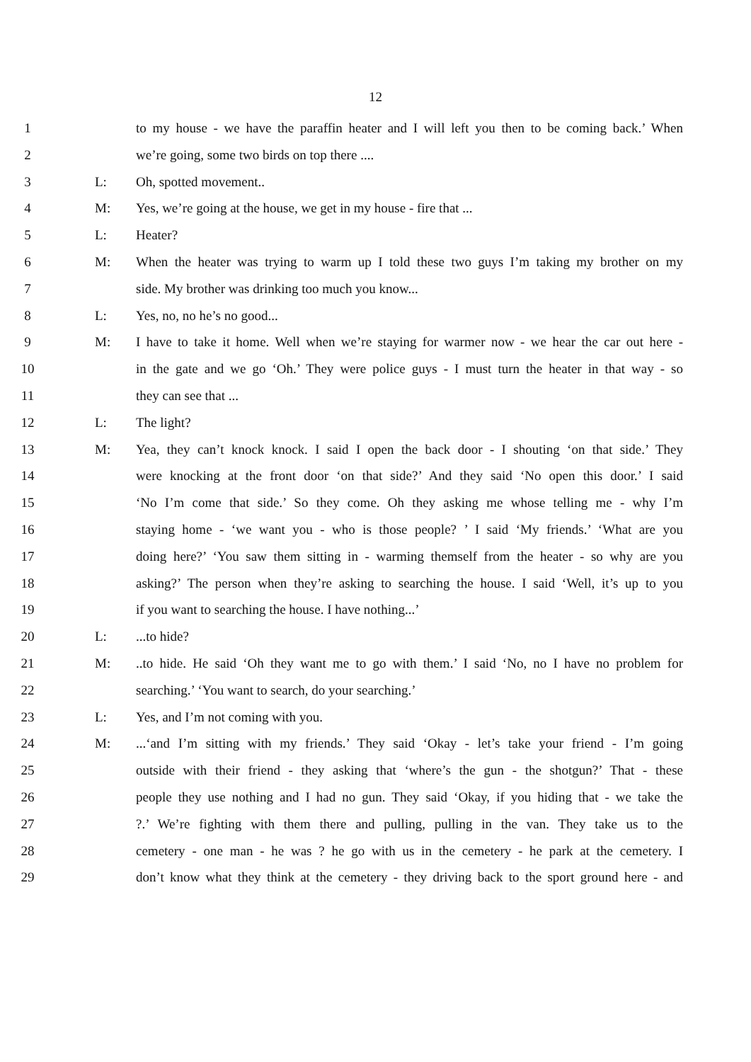12
1 to my house - we have the paraffin heater and I will left you then to be coming back.’ When
2 we’re going, some two birds on top there ....
3 L: Oh, spotted movement..
4 M: Yes, we’re going at the house, we get in my house - fire that ...
5 L: Heater?
6 M: When the heater was trying to warm up I told these two guys I’m taking my brother on my
7 side. My brother was drinking too much you know...
8 L: Yes, no, no he’s no good...
9 M: I have to take it home. Well when we’re staying for warmer now - we hear the car out here -
10 in the gate and we go ‘Oh.’ They were police guys - I must turn the heater in that way - so
11 they can see that ...
12 L: The light?
13 M: Yea, they can’t knock knock. I said I open the back door - I shouting ‘on that side.’ They
14 were knocking at the front door ‘on that side?’ And they said ‘No open this door.’ I said
15 ‘No I’m come that side.’ So they come. Oh they asking me whose telling me - why I’m
16 staying home - ‘we want you - who is those people? ’ I said ‘My friends.’ ‘What are you
17 doing here?’ ‘You saw them sitting in - warming themself from the heater - so why are you
18 asking?’ The person when they’re asking to searching the house. I said ‘Well, it’s up to you
19 if you want to searching the house. I have nothing...’
20 L:...to hide?
21 M:..to hide. He said ‘Oh they want me to go with them.’ I said ‘No, no I have no problem for
22 searching.’ ‘You want to search, do your searching.’
23 L: Yes, and I’m not coming with you.
24 M:...‘and I’m sitting with my friends.’ They said ‘Okay - let’s take your friend - I’m going
25 outside with their friend - they asking that ‘where’s the gun - the shotgun?’ That - these
26 people they use nothing and I had no gun. They said ‘Okay, if you hiding that - we take the
27 ?.’ We’re fighting with them there and pulling, pulling in the van. They take us to the
28 cemetery - one man - he was ? he go with us in the cemetery - he park at the cemetery. I
29 don’t know what they think at the cemetery - they driving back to the sport ground here - and